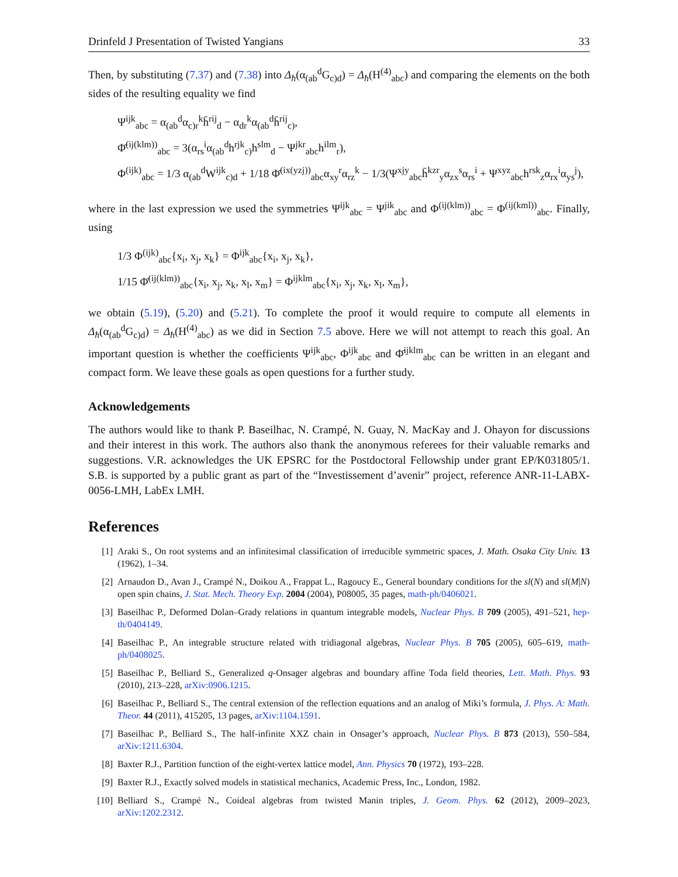Drinfeld J Presentation of Twisted Yangians 33
Then, by substituting (7.37) and (7.38) into Δ<sub>ħ</sub>(α<sub>(ab</sub><sup>d</sup>G<sub>c)d</sub>) = Δ<sub>ħ</sub>(H<sup>(4)</sup><sub>abc</sub>) and comparing the elements on the both sides of the resulting equality we find
Ψ<sup>ijk</sup><sub>abc</sub> = α<sub>(ab</sub><sup>d</sup>α<sub>c)r</sub><sup>k</sup>h̄<sup>rij</sup><sub>d</sub> − α<sub>dr</sub><sup>k</sup>α<sub>(ab</sub><sup>d</sup>h̄<sup>rij</sup><sub>c)</sub>,
Φ̄<sup>(ij(klm))</sup><sub>abc</sub> = 3(α<sub>rs</sub><sup>i</sup>α<sub>(ab</sub><sup>d</sup>h<sup>rjk</sup><sub>c)</sub>h<sup>slm</sup><sub>d</sub> − Ψ<sup>jkr</sup><sub>abc</sub>h<sup>ilm</sup><sub>r</sub>),
Φ<sup>(ijk)</sup><sub>abc</sub> = 1/3 α<sub>(ab</sub><sup>d</sup>W<sup>ijk</sup><sub>c)d</sub> + 1/18 Φ̄<sup>(ix(yzj))</sup><sub>abc</sub>α<sub>xy</sub><sup>r</sup>α<sub>rz</sub><sup>k</sup> − 1/3(Ψ<sup>xjy</sup><sub>abc</sub>h̄<sup>kzr</sup><sub>y</sub>α<sub>zx</sub><sup>s</sup>α<sub>rs</sub><sup>i</sup> + Ψ<sup>xyz</sup><sub>abc</sub>h<sup>rsk</sup><sub>z</sub>α<sub>rx</sub><sup>i</sup>α<sub>ys</sub><sup>j</sup>),
where in the last expression we used the symmetries Ψ<sup>ijk</sup><sub>abc</sub> = Ψ<sup>jik</sup><sub>abc</sub> and Φ<sup>(ij(klm))</sup><sub>abc</sub> = Φ<sup>(ij(kml))</sup><sub>abc</sub>. Finally, using
1/3 Φ<sup>(ijk)</sup><sub>abc</sub>{x<sub>i</sub>, x<sub>j</sub>, x<sub>k</sub>} = Φ<sup>ijk</sup><sub>abc</sub>{x<sub>i</sub>, x<sub>j</sub>, x<sub>k</sub>},
1/15 Φ̄<sup>(ij(klm))</sup><sub>abc</sub>{x<sub>i</sub>, x<sub>j</sub>, x<sub>k</sub>, x<sub>l</sub>, x<sub>m</sub>} = Φ<sup>ijklm</sup><sub>abc</sub>{x<sub>i</sub>, x<sub>j</sub>, x<sub>k</sub>, x<sub>l</sub>, x<sub>m</sub>},
we obtain (5.19), (5.20) and (5.21). To complete the proof it would require to compute all elements in Δ<sub>ħ</sub>(α<sub>(ab</sub><sup>d</sup>G<sub>c)d</sub>) = Δ<sub>ħ</sub>(H<sup>(4)</sup><sub>abc</sub>) as we did in Section 7.5 above. Here we will not attempt to reach this goal. An important question is whether the coefficients Ψ<sup>ijk</sup><sub>abc</sub>, Φ<sup>ijk</sup><sub>abc</sub> and Φ̄<sup>ijklm</sup><sub>abc</sub> can be written in an elegant and compact form. We leave these goals as open questions for a further study.
Acknowledgements
The authors would like to thank P. Baseilhac, N. Crampé, N. Guay, N. MacKay and J. Ohayon for discussions and their interest in this work. The authors also thank the anonymous referees for their valuable remarks and suggestions. V.R. acknowledges the UK EPSRC for the Postdoctoral Fellowship under grant EP/K031805/1. S.B. is supported by a public grant as part of the “Investissement d’avenir” project, reference ANR-11-LABX-0056-LMH, LabEx LMH.
References
[1] Araki S., On root systems and an infinitesimal classification of irreducible symmetric spaces, J. Math. Osaka City Univ. 13 (1962), 1–34.
[2] Arnaudon D., Avan J., Crampé N., Doikou A., Frappat L., Ragoucy E., General boundary conditions for the sl(N) and sl(M|N) open spin chains, J. Stat. Mech. Theory Exp. 2004 (2004), P08005, 35 pages, math-ph/0406021.
[3] Baseilhac P., Deformed Dolan–Grady relations in quantum integrable models, Nuclear Phys. B 709 (2005), 491–521, hep-th/0404149.
[4] Baseilhac P., An integrable structure related with tridiagonal algebras, Nuclear Phys. B 705 (2005), 605–619, math-ph/0408025.
[5] Baseilhac P., Belliard S., Generalized q-Onsager algebras and boundary affine Toda field theories, Lett. Math. Phys. 93 (2010), 213–228, arXiv:0906.1215.
[6] Baseilhac P., Belliard S., The central extension of the reflection equations and an analog of Miki’s formula, J. Phys. A: Math. Theor. 44 (2011), 415205, 13 pages, arXiv:1104.1591.
[7] Baseilhac P., Belliard S., The half-infinite XXZ chain in Onsager’s approach, Nuclear Phys. B 873 (2013), 550–584, arXiv:1211.6304.
[8] Baxter R.J., Partition function of the eight-vertex lattice model, Ann. Physics 70 (1972), 193–228.
[9] Baxter R.J., Exactly solved models in statistical mechanics, Academic Press, Inc., London, 1982.
[10] Belliard S., Crampé N., Coideal algebras from twisted Manin triples, J. Geom. Phys. 62 (2012), 2009–2023, arXiv:1202.2312.